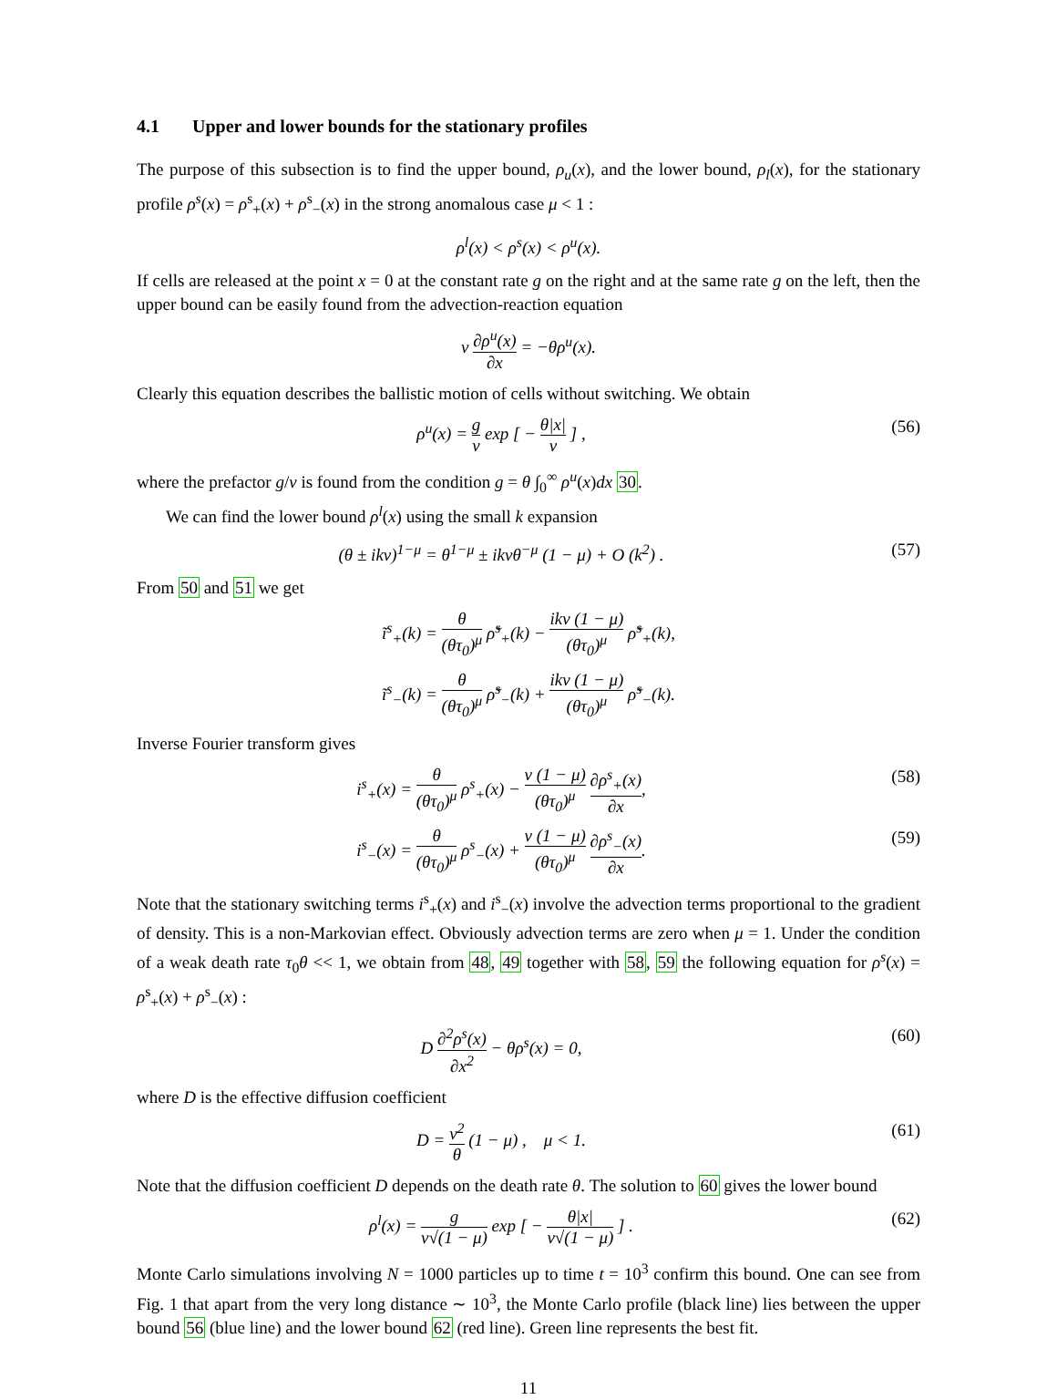4.1 Upper and lower bounds for the stationary profiles
The purpose of this subsection is to find the upper bound, ρ<sub>u</sub>(x), and the lower bound, ρ<sub>l</sub>(x), for the stationary profile ρ<sup>s</sup>(x) = ρ<sup>s</sup><sub>+</sub>(x) + ρ<sup>s</sup><sub>−</sub>(x) in the strong anomalous case μ < 1 :
ρ<sup>l</sup>(x) < ρ<sup>s</sup>(x) < ρ<sup>u</sup>(x).
If cells are released at the point x = 0 at the constant rate g on the right and at the same rate g on the left, then the upper bound can be easily found from the advection-reaction equation
v ∂ρ<sup>u</sup>(x) ∂x = −θρ<sup>u</sup>(x).
Clearly this equation describes the ballistic motion of cells without switching. We obtain
ρ<sup>u</sup>(x) = g v exp [ − θ|x| v ] , (56)
where the prefactor g/v is found from the condition g = θ ∫<sub>0</sub><sup>∞</sup> ρ<sup>u</sup>(x)dx 30.
We can find the lower bound ρ<sup>l</sup>(x) using the small k expansion
(θ ± ikv)<sup>1−μ</sup> = θ<sup>1−μ</sup> ± ikvθ<sup>−μ</sup> (1 − μ) + O (k<sup>2</sup>) .
(57)
From 50 and 51 we get
ĩ<sup>s</sup><sub>+</sub>(k) = θ (θτ<sub>0</sub>)<sup>μ</sup> ρ̃<sup>s</sup><sub>+</sub>(k) − ikv (1 − μ) (θτ<sub>0</sub>)<sup>μ</sup> ρ̃<sup>s</sup><sub>+</sub>(k),
ĩ<sup>s</sup><sub>−</sub>(k) = θ (θτ<sub>0</sub>)<sup>μ</sup> ρ̃<sup>s</sup><sub>−</sub>(k) + ikv (1 − μ) (θτ<sub>0</sub>)<sup>μ</sup> ρ̃<sup>s</sup><sub>−</sub>(k).
Inverse Fourier transform gives
i<sup>s</sup><sub>+</sub>(x) = θ (θτ<sub>0</sub>)<sup>μ</sup> ρ<sup>s</sup><sub>+</sub>(x) − v (1 − μ) (θτ<sub>0</sub>)<sup>μ</sup> ∂ρ<sup>s</sup><sub>+</sub>(x) ∂x,
(58)
i<sup>s</sup><sub>−</sub>(x) = θ (θτ<sub>0</sub>)<sup>μ</sup> ρ<sup>s</sup><sub>−</sub>(x) + v (1 − μ) (θτ<sub>0</sub>)<sup>μ</sup> ∂ρ<sup>s</sup><sub>−</sub>(x) ∂x.
(59)
Note that the stationary switching terms i<sup>s</sup><sub>+</sub>(x) and i<sup>s</sup><sub>−</sub>(x) involve the advection terms proportional to the gradient of density. This is a non-Markovian effect. Obviously advection terms are zero when μ = 1. Under the condition of a weak death rate τ<sub>0</sub>θ << 1, we obtain from 48, 49 together with 58, 59 the following equation for ρ<sup>s</sup>(x) = ρ<sup>s</sup><sub>+</sub>(x) + ρ<sup>s</sup><sub>−</sub>(x) :
D ∂<sup>2</sup>ρ<sup>s</sup>(x) ∂x<sup>2</sup> − θρ<sup>s</sup>(x) = 0, (60)
where D is the effective diffusion coefficient
D = v<sup>2</sup> θ (1 − μ) , μ < 1. (61)
Note that the diffusion coefficient D depends on the death rate θ. The solution to 60 gives the lower bound
ρ<sup>l</sup>(x) = g v√(1 − μ) exp [ − θ|x| v√(1 − μ) ] .
(62)
Monte Carlo simulations involving N = 1000 particles up to time t = 10<sup>3</sup> confirm this bound. One can see from Fig. 1 that apart from the very long distance ∼ 10<sup>3</sup>, the Monte Carlo profile (black line) lies between the upper bound 56 (blue line) and the lower bound 62 (red line). Green line represents the best fit.
11